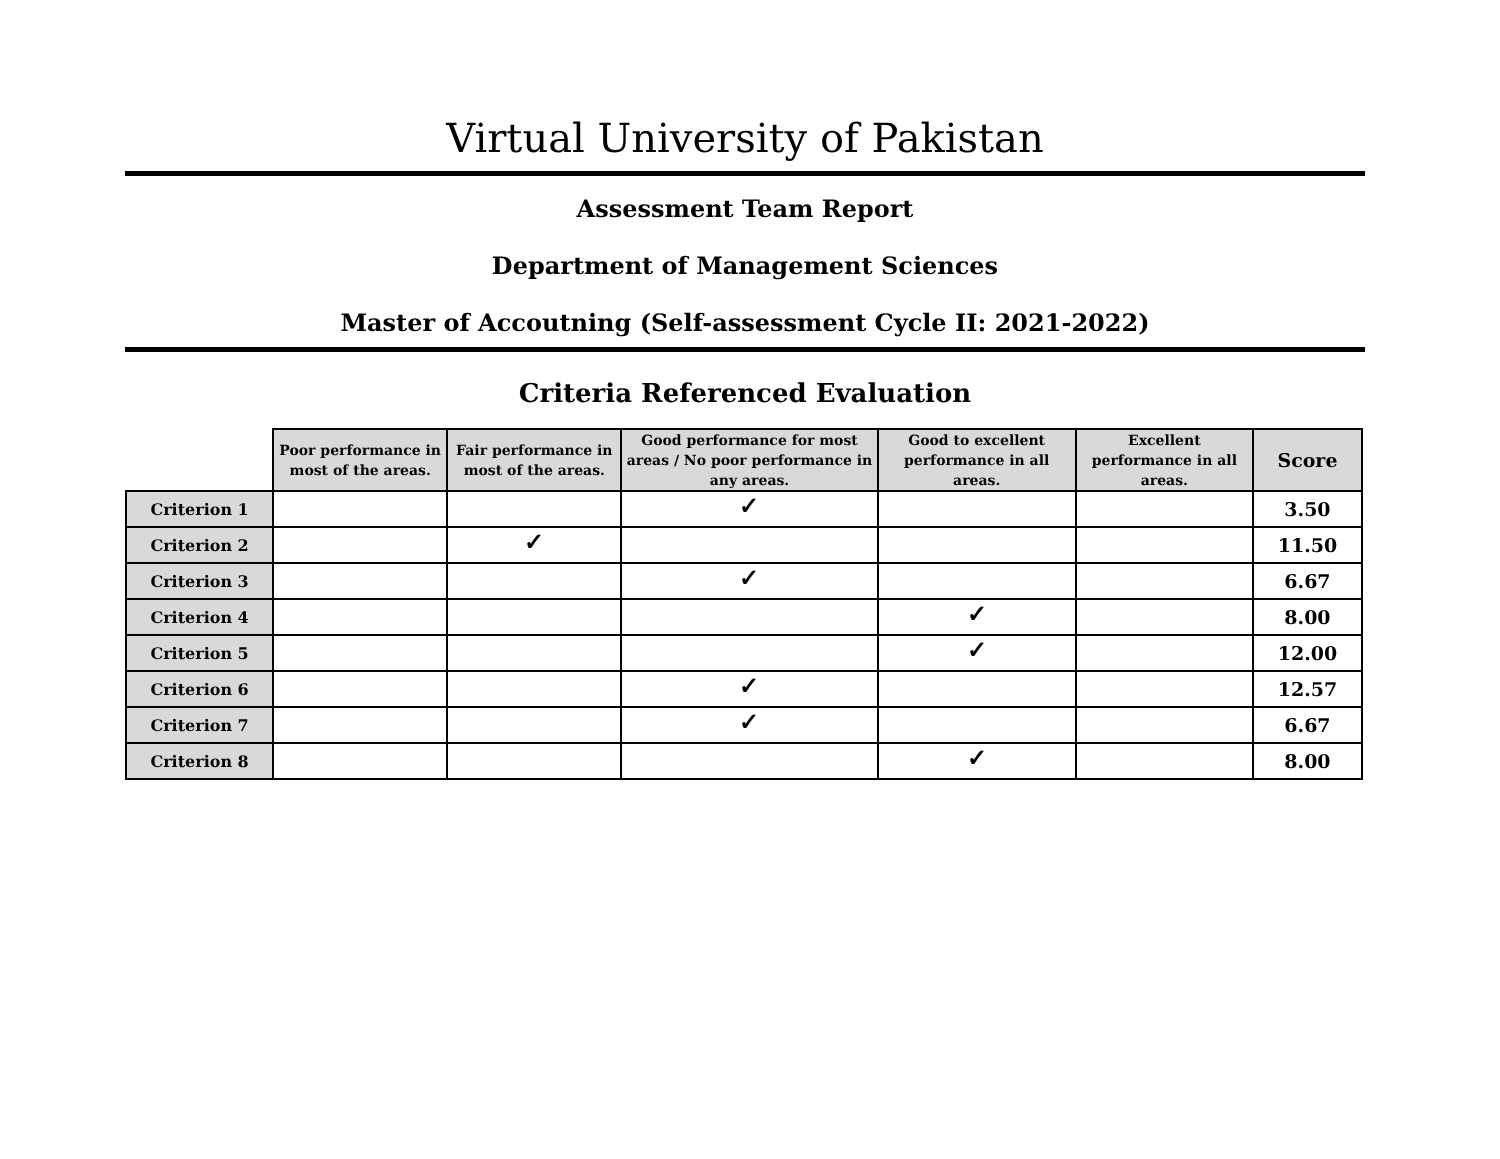Virtual University of Pakistan
Assessment Team Report
Department of Management Sciences
Master of Accoutning (Self-assessment Cycle II: 2021-2022)
Criteria Referenced Evaluation
| | Poor performance in most of the areas. | Fair performance in most of the areas. | Good performance for most areas / No poor performance in any areas. | Good to excellent performance in all areas. | Excellent performance in all areas. | Score |
| --- | --- | --- | --- | --- | --- | --- |
| Criterion 1 | | | ✓ | | | 3.50 |
| Criterion 2 | | ✓ | | | | 11.50 |
| Criterion 3 | | | ✓ | | | 6.67 |
| Criterion 4 | | | | ✓ | | 8.00 |
| Criterion 5 | | | | ✓ | | 12.00 |
| Criterion 6 | | | ✓ | | | 12.57 |
| Criterion 7 | | | ✓ | | | 6.67 |
| Criterion 8 | | | | ✓ | | 8.00 |